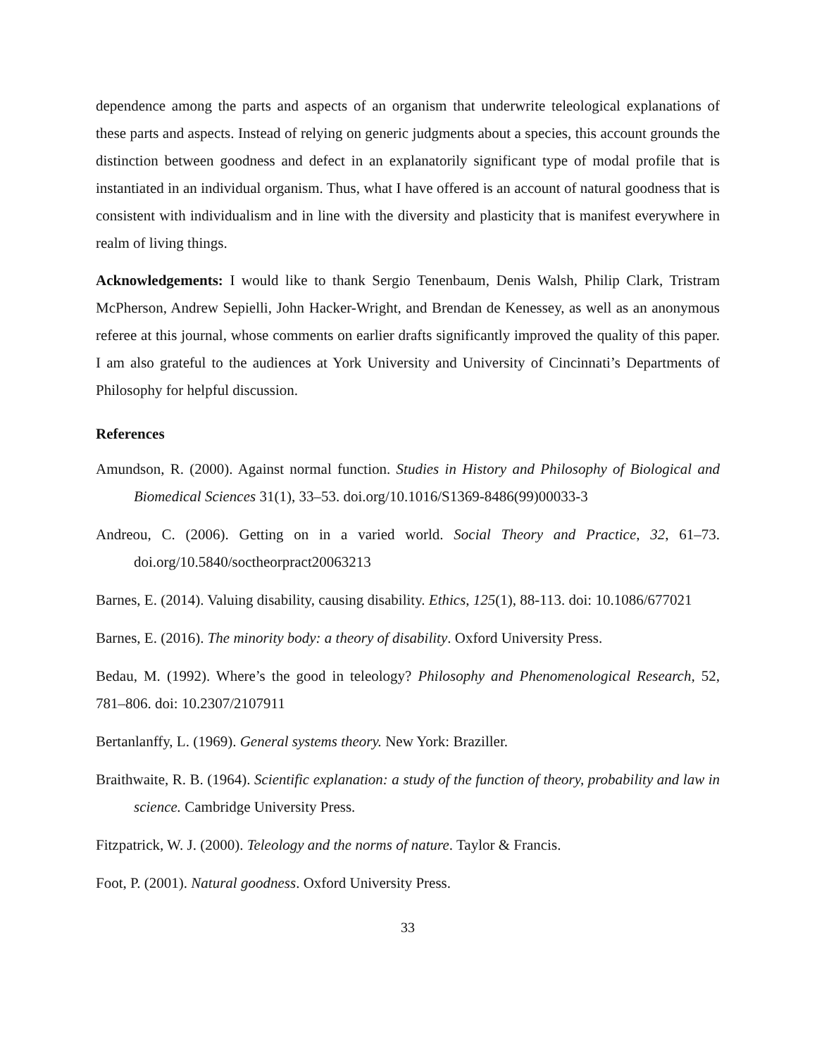dependence among the parts and aspects of an organism that underwrite teleological explanations of these parts and aspects. Instead of relying on generic judgments about a species, this account grounds the distinction between goodness and defect in an explanatorily significant type of modal profile that is instantiated in an individual organism. Thus, what I have offered is an account of natural goodness that is consistent with individualism and in line with the diversity and plasticity that is manifest everywhere in realm of living things.
Acknowledgements: I would like to thank Sergio Tenenbaum, Denis Walsh, Philip Clark, Tristram McPherson, Andrew Sepielli, John Hacker-Wright, and Brendan de Kenessey, as well as an anonymous referee at this journal, whose comments on earlier drafts significantly improved the quality of this paper. I am also grateful to the audiences at York University and University of Cincinnati’s Departments of Philosophy for helpful discussion.
References
Amundson, R. (2000). Against normal function. Studies in History and Philosophy of Biological and Biomedical Sciences 31(1), 33–53. doi.org/10.1016/S1369-8486(99)00033-3
Andreou, C. (2006). Getting on in a varied world. Social Theory and Practice, 32, 61–73. doi.org/10.5840/soctheorpract20063213
Barnes, E. (2014). Valuing disability, causing disability. Ethics, 125(1), 88-113. doi: 10.1086/677021
Barnes, E. (2016). The minority body: a theory of disability. Oxford University Press.
Bedau, M. (1992). Where’s the good in teleology? Philosophy and Phenomenological Research, 52, 781–806. doi: 10.2307/2107911
Bertanlanffy, L. (1969). General systems theory. New York: Braziller.
Braithwaite, R. B. (1964). Scientific explanation: a study of the function of theory, probability and law in science. Cambridge University Press.
Fitzpatrick, W. J. (2000). Teleology and the norms of nature. Taylor & Francis.
Foot, P. (2001). Natural goodness. Oxford University Press.
33